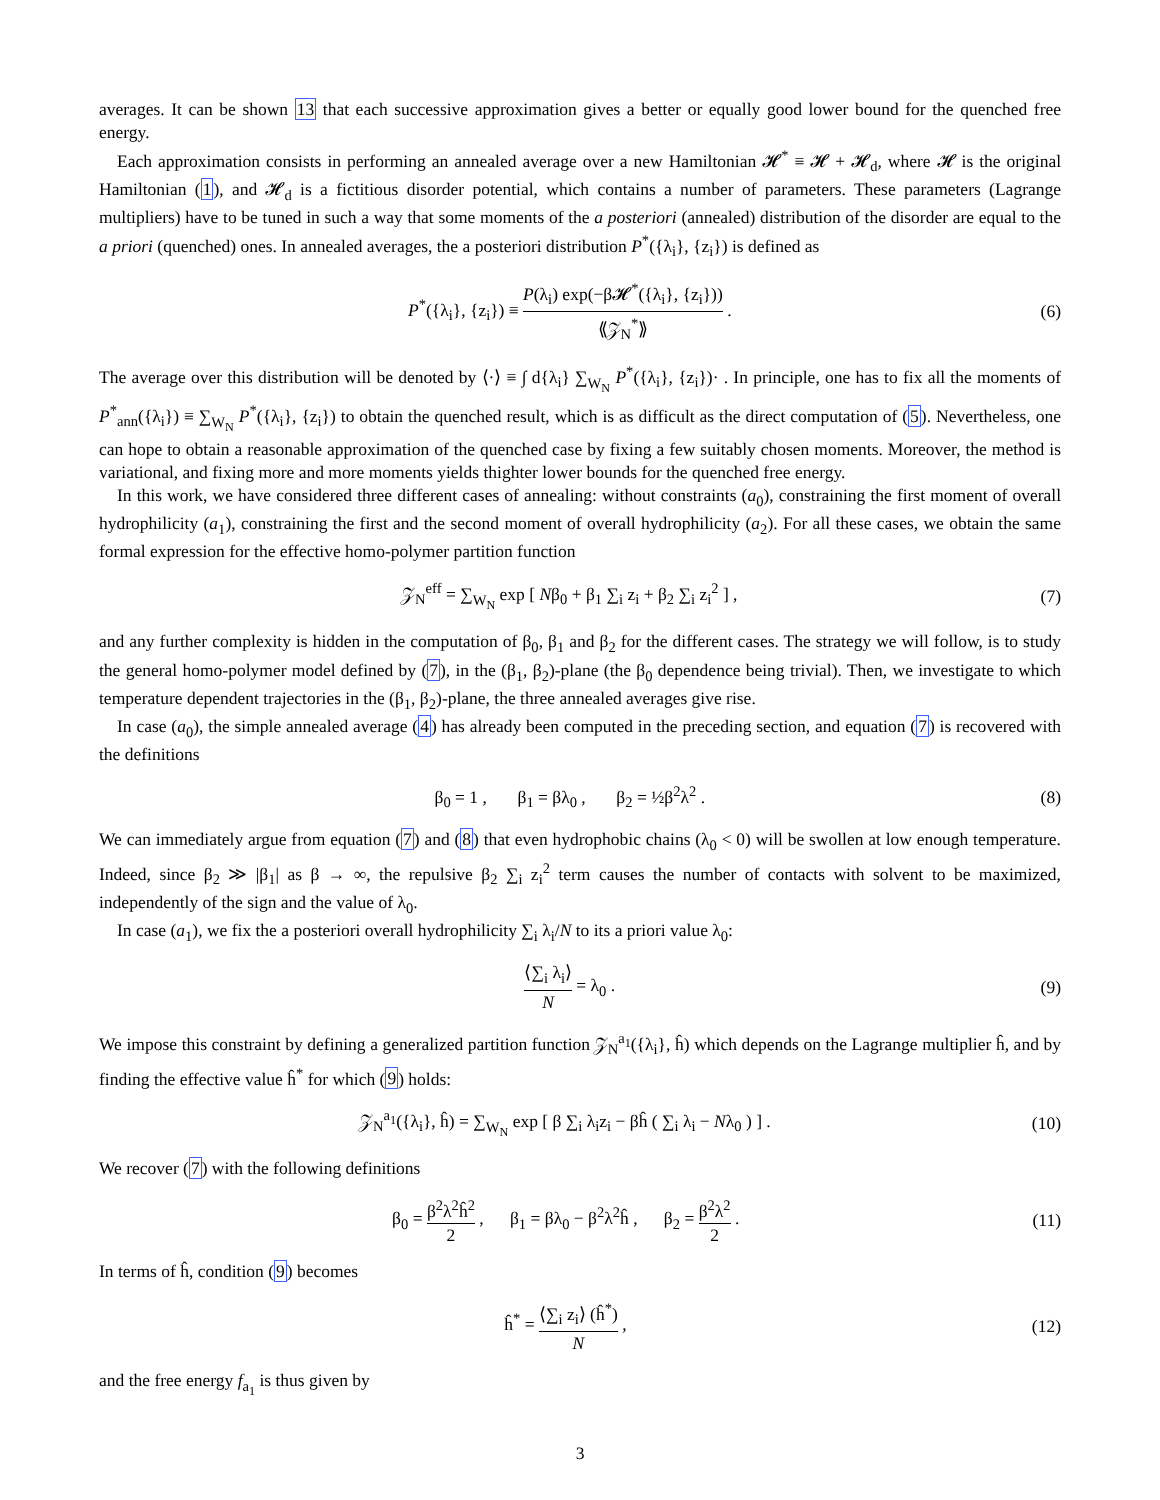averages. It can be shown 13 that each successive approximation gives a better or equally good lower bound for the quenched free energy.
Each approximation consists in performing an annealed average over a new Hamiltonian 𝓗<sup>*</sup> ≡ 𝓗 + 𝓗<sub>d</sub>, where 𝓗 is the original Hamiltonian (1), and 𝓗<sub>d</sub> is a fictitious disorder potential, which contains a number of parameters. These parameters (Lagrange multipliers) have to be tuned in such a way that some moments of the a posteriori (annealed) distribution of the disorder are equal to the a priori (quenched) ones. In annealed averages, the a posteriori distribution P<sup>*</sup>({λ<sub>i</sub>}, {z<sub>i</sub>}) is defined as
P<sup>*</sup>({λ<sub>i</sub>}, {z<sub>i</sub>}) ≡ P(λ<sub>i</sub>) exp(−β𝓗<sup>*</sup>({λ<sub>i</sub>}, {z<sub>i</sub>})) ⟪𝒵<sub>N</sub><sup>*</sup>⟫ .
(6)
The average over this distribution will be denoted by ⟨·⟩ ≡ ∫ d{λ<sub>i</sub>} ∑<sub>W<sub>N</sub></sub> P<sup>*</sup>({λ<sub>i</sub>}, {z<sub>i</sub>})· . In principle, one has to fix all the moments of P<sup>*</sup><sub>ann</sub>({λ<sub>i</sub>}) ≡ ∑<sub>W<sub>N</sub></sub> P<sup>*</sup>({λ<sub>i</sub>}, {z<sub>i</sub>}) to obtain the quenched result, which is as difficult as the direct computation of (5). Nevertheless, one can hope to obtain a reasonable approximation of the quenched case by fixing a few suitably chosen moments. Moreover, the method is variational, and fixing more and more moments yields thighter lower bounds for the quenched free energy.
In this work, we have considered three different cases of annealing: without constraints (a<sub>0</sub>), constraining the first moment of overall hydrophilicity (a<sub>1</sub>), constraining the first and the second moment of overall hydrophilicity (a<sub>2</sub>). For all these cases, we obtain the same formal expression for the effective homo-polymer partition function
𝒵<sub>N</sub><sup>eff</sup> = ∑<sub>W<sub>N</sub></sub> exp [ Nβ<sub>0</sub> + β<sub>1</sub> ∑<sub>i</sub> z<sub>i</sub> + β<sub>2</sub> ∑<sub>i</sub> z<sub>i</sub><sup>2</sup> ] ,
(7)
and any further complexity is hidden in the computation of β<sub>0</sub>, β<sub>1</sub> and β<sub>2</sub> for the different cases. The strategy we will follow, is to study the general homo-polymer model defined by (7), in the (β<sub>1</sub>, β<sub>2</sub>)-plane (the β<sub>0</sub> dependence being trivial). Then, we investigate to which temperature dependent trajectories in the (β<sub>1</sub>, β<sub>2</sub>)-plane, the three annealed averages give rise.
In case (a<sub>0</sub>), the simple annealed average (4) has already been computed in the preceding section, and equation (7) is recovered with the definitions
β<sub>0</sub> = 1 , β<sub>1</sub> = βλ<sub>0</sub> , β<sub>2</sub> = ½β<sup>2</sup>λ<sup>2</sup> .
(8)
We can immediately argue from equation (7) and (8) that even hydrophobic chains (λ<sub>0</sub> < 0) will be swollen at low enough temperature. Indeed, since β<sub>2</sub> ≫ |β<sub>1</sub>| as β → ∞, the repulsive β<sub>2</sub> ∑<sub>i</sub> z<sub>i</sub><sup>2</sup> term causes the number of contacts with solvent to be maximized, independently of the sign and the value of λ<sub>0</sub>.
In case (a<sub>1</sub>), we fix the a posteriori overall hydrophilicity ∑<sub>i</sub> λ<sub>i</sub>/N to its a priori value λ<sub>0</sub>:
⟨∑<sub>i</sub> λ<sub>i</sub>⟩ N = λ<sub>0</sub> . (9)
We impose this constraint by defining a generalized partition function 𝒵<sub>N</sub><sup>a<sub>1</sub></sup>({λ<sub>i</sub>}, ĥ) which depends on the Lagrange multiplier ĥ, and by finding the effective value ĥ<sup>*</sup> for which (9) holds:
𝒵<sub>N</sub><sup>a<sub>1</sub></sup>({λ<sub>i</sub>}, ĥ) = ∑<sub>W<sub>N</sub></sub> exp [ β ∑<sub>i</sub> λ<sub>i</sub>z<sub>i</sub> − βĥ ( ∑<sub>i</sub> λ<sub>i</sub> − Nλ<sub>0</sub> ) ] .
(10)
We recover (7) with the following definitions
β<sub>0</sub> = β<sup>2</sup>λ<sup>2</sup>ĥ<sup>2</sup> 2 , β<sub>1</sub> = βλ<sub>0</sub> − β<sup>2</sup>λ<sup>2</sup>ĥ , β<sub>2</sub> = β<sup>2</sup>λ<sup>2</sup> 2 .
(11)
In terms of ĥ, condition (9) becomes
ĥ<sup>*</sup> = ⟨∑<sub>i</sub> z<sub>i</sub>⟩ (ĥ<sup>*</sup>) N , (12)
and the free energy f<sub>a<sub>1</sub></sub> is thus given by
3